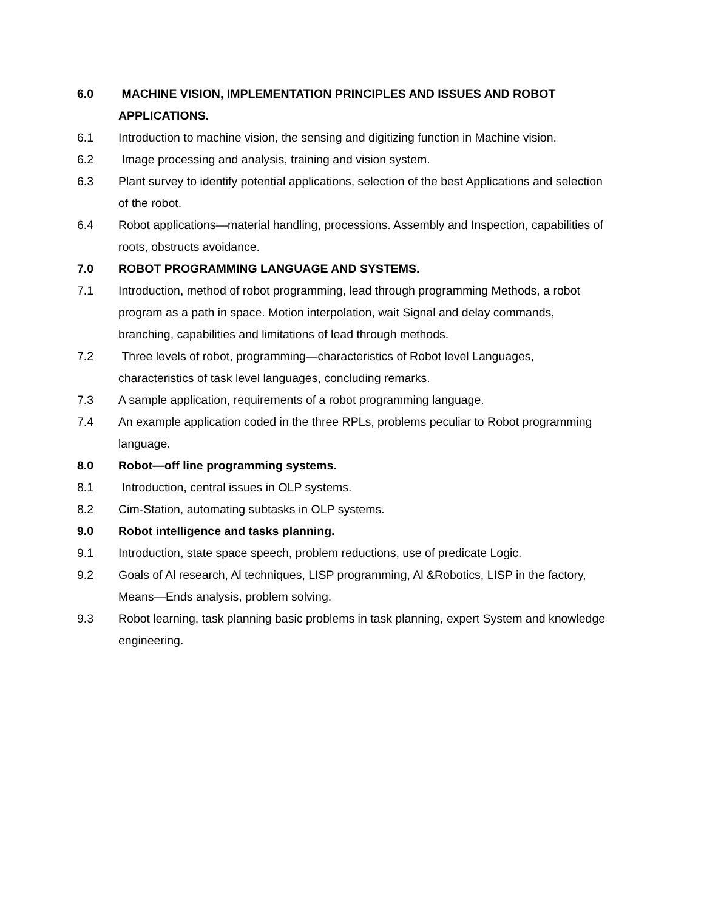6.0 MACHINE VISION, IMPLEMENTATION PRINCIPLES AND ISSUES AND ROBOT APPLICATIONS.
6.1 Introduction to machine vision, the sensing and digitizing function in Machine vision.
6.2 Image processing and analysis, training and vision system.
6.3 Plant survey to identify potential applications, selection of the best Applications and selection of the robot.
6.4 Robot applications—material handling, processions. Assembly and Inspection, capabilities of roots, obstructs avoidance.
7.0 ROBOT PROGRAMMING LANGUAGE AND SYSTEMS.
7.1 Introduction, method of robot programming, lead through programming Methods, a robot program as a path in space. Motion interpolation, wait Signal and delay commands, branching, capabilities and limitations of lead through methods.
7.2 Three levels of robot, programming—characteristics of Robot level Languages, characteristics of task level languages, concluding remarks.
7.3 A sample application, requirements of a robot programming language.
7.4 An example application coded in the three RPLs, problems peculiar to Robot programming language.
8.0 Robot—off line programming systems.
8.1 Introduction, central issues in OLP systems.
8.2 Cim-Station, automating subtasks in OLP systems.
9.0 Robot intelligence and tasks planning.
9.1 Introduction, state space speech, problem reductions, use of predicate Logic.
9.2 Goals of Al research, Al techniques, LISP programming, Al &Robotics, LISP in the factory, Means—Ends analysis, problem solving.
9.3 Robot learning, task planning basic problems in task planning, expert System and knowledge engineering.